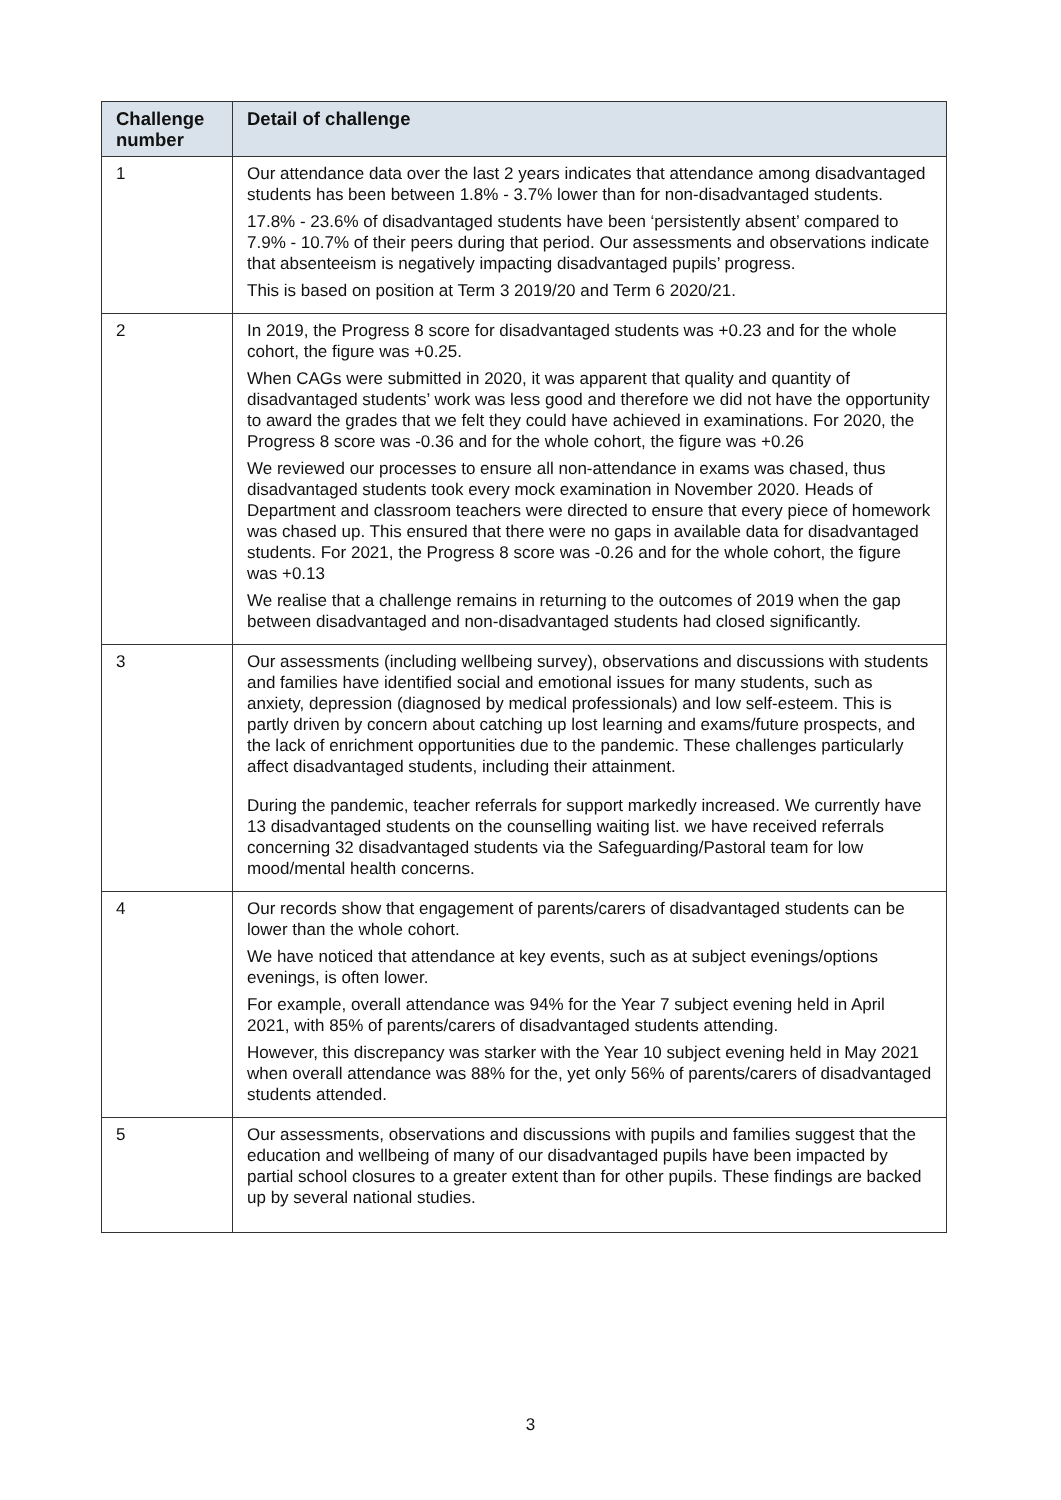| Challenge number | Detail of challenge |
| --- | --- |
| 1 | Our attendance data over the last 2 years indicates that attendance among disadvantaged students has been between 1.8% - 3.7% lower than for non-disadvantaged students. 17.8% - 23.6% of disadvantaged students have been ‘persistently absent’ compared to 7.9% - 10.7% of their peers during that period. Our assessments and observations indicate that absenteeism is negatively impacting disadvantaged pupils’ progress. This is based on position at Term 3 2019/20 and Term 6 2020/21. |
| 2 | In 2019, the Progress 8 score for disadvantaged students was +0.23 and for the whole cohort, the figure was +0.25. When CAGs were submitted in 2020, it was apparent that quality and quantity of disadvantaged students’ work was less good and therefore we did not have the opportunity to award the grades that we felt they could have achieved in examinations. For 2020, the Progress 8 score was -0.36 and for the whole cohort, the figure was +0.26 We reviewed our processes to ensure all non-attendance in exams was chased, thus disadvantaged students took every mock examination in November 2020. Heads of Department and classroom teachers were directed to ensure that every piece of homework was chased up. This ensured that there were no gaps in available data for disadvantaged students. For 2021, the Progress 8 score was -0.26 and for the whole cohort, the figure was +0.13 We realise that a challenge remains in returning to the outcomes of 2019 when the gap between disadvantaged and non-disadvantaged students had closed significantly. |
| 3 | Our assessments (including wellbeing survey), observations and discussions with students and families have identified social and emotional issues for many students, such as anxiety, depression (diagnosed by medical professionals) and low self-esteem. This is partly driven by concern about catching up lost learning and exams/future prospects, and the lack of enrichment opportunities due to the pandemic. These challenges particularly affect disadvantaged students, including their attainment. During the pandemic, teacher referrals for support markedly increased. We currently have 13 disadvantaged students on the counselling waiting list. we have received referrals concerning 32 disadvantaged students via the Safeguarding/Pastoral team for low mood/mental health concerns. |
| 4 | Our records show that engagement of parents/carers of disadvantaged students can be lower than the whole cohort. We have noticed that attendance at key events, such as at subject evenings/options evenings, is often lower. For example, overall attendance was 94% for the Year 7 subject evening held in April 2021, with 85% of parents/carers of disadvantaged students attending. However, this discrepancy was starker with the Year 10 subject evening held in May 2021 when overall attendance was 88% for the, yet only 56% of parents/carers of disadvantaged students attended. |
| 5 | Our assessments, observations and discussions with pupils and families suggest that the education and wellbeing of many of our disadvantaged pupils have been impacted by partial school closures to a greater extent than for other pupils. These findings are backed up by several national studies. |
3